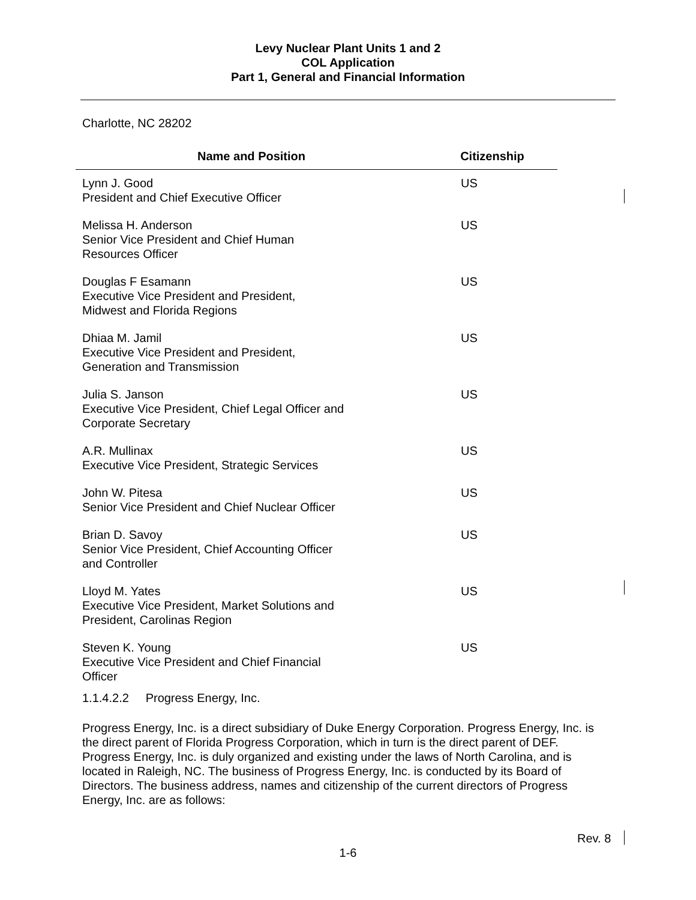Levy Nuclear Plant Units 1 and 2
COL Application
Part 1, General and Financial Information
Charlotte, NC 28202
| Name and Position | Citizenship |
| --- | --- |
| Lynn J. Good President and Chief Executive Officer | US |
| Melissa H. Anderson Senior Vice President and Chief Human Resources Officer | US |
| Douglas F Esamann Executive Vice President and President, Midwest and Florida Regions | US |
| Dhiaa M. Jamil Executive Vice President and President, Generation and Transmission | US |
| Julia S. Janson Executive Vice President, Chief Legal Officer and Corporate Secretary | US |
| A.R. Mullinax Executive Vice President, Strategic Services | US |
| John W. Pitesa Senior Vice President and Chief Nuclear Officer | US |
| Brian D. Savoy Senior Vice President, Chief Accounting Officer and Controller | US |
| Lloyd M. Yates Executive Vice President, Market Solutions and President, Carolinas Region | US |
| Steven K. Young Executive Vice President and Chief Financial Officer | US |
1.1.4.2.2 Progress Energy, Inc.
Progress Energy, Inc. is a direct subsidiary of Duke Energy Corporation. Progress Energy, Inc. is the direct parent of Florida Progress Corporation, which in turn is the direct parent of DEF. Progress Energy, Inc. is duly organized and existing under the laws of North Carolina, and is located in Raleigh, NC. The business of Progress Energy, Inc. is conducted by its Board of Directors. The business address, names and citizenship of the current directors of Progress Energy, Inc. are as follows:
Rev. 8
1-6